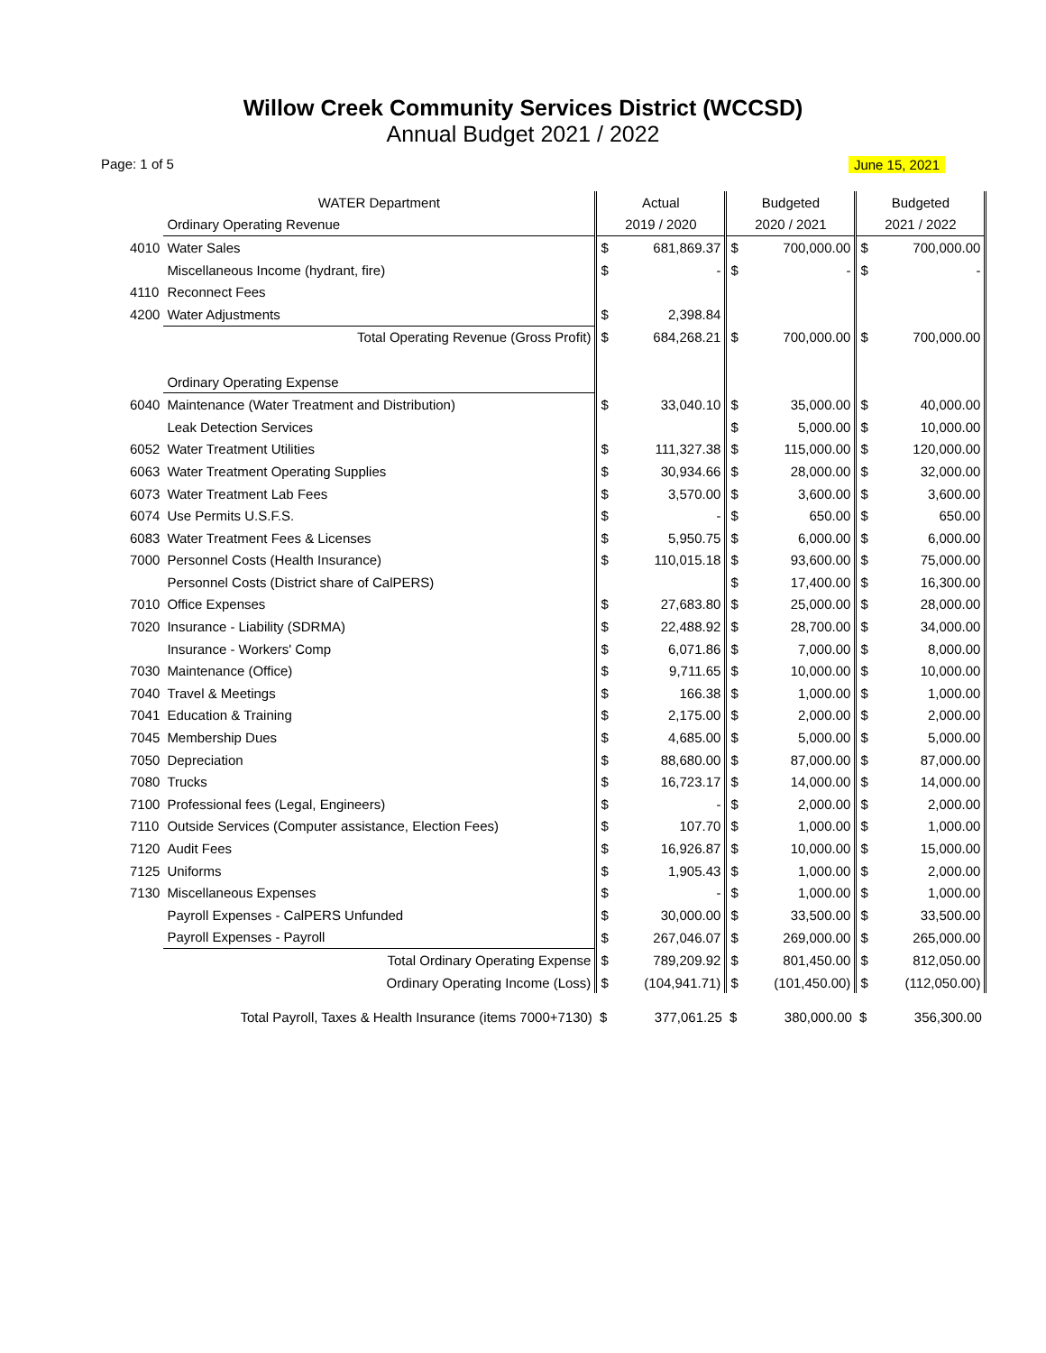Willow Creek Community Services District (WCCSD)
Annual Budget 2021 / 2022
Page: 1 of 5 June 15, 2021
| | WATER Department | Actual | | Budgeted | | Budgeted | |
| | Ordinary Operating Revenue | 2019 / 2020 | | 2020 / 2021 | | 2021 / 2022 | |
| 4010 | Water Sales | $ | 681,869.37 | $ | 700,000.00 | $ | 700,000.00 |
| | Miscellaneous Income (hydrant, fire) | $ | - | $ | - | $ | - |
| 4110 | Reconnect Fees | | | | | | |
| 4200 | Water Adjustments | $ | 2,398.84 | | | | |
| | Total Operating Revenue (Gross Profit) | $ | 684,268.21 | $ | 700,000.00 | $ | 700,000.00 |
| | Ordinary Operating Expense | | | | | | |
| 6040 | Maintenance (Water Treatment and Distribution) | $ | 33,040.10 | $ | 35,000.00 | $ | 40,000.00 |
| | Leak Detection Services | | | $ | 5,000.00 | $ | 10,000.00 |
| 6052 | Water Treatment Utilities | $ | 111,327.38 | $ | 115,000.00 | $ | 120,000.00 |
| 6063 | Water Treatment Operating Supplies | $ | 30,934.66 | $ | 28,000.00 | $ | 32,000.00 |
| 6073 | Water Treatment Lab Fees | $ | 3,570.00 | $ | 3,600.00 | $ | 3,600.00 |
| 6074 | Use Permits U.S.F.S. | $ | - | $ | 650.00 | $ | 650.00 |
| 6083 | Water Treatment Fees & Licenses | $ | 5,950.75 | $ | 6,000.00 | $ | 6,000.00 |
| 7000 | Personnel Costs (Health Insurance) | $ | 110,015.18 | $ | 93,600.00 | $ | 75,000.00 |
| | Personnel Costs (District share of CalPERS) | | | $ | 17,400.00 | $ | 16,300.00 |
| 7010 | Office Expenses | $ | 27,683.80 | $ | 25,000.00 | $ | 28,000.00 |
| 7020 | Insurance - Liability (SDRMA) | $ | 22,488.92 | $ | 28,700.00 | $ | 34,000.00 |
| | Insurance - Workers' Comp | $ | 6,071.86 | $ | 7,000.00 | $ | 8,000.00 |
| 7030 | Maintenance (Office) | $ | 9,711.65 | $ | 10,000.00 | $ | 10,000.00 |
| 7040 | Travel & Meetings | $ | 166.38 | $ | 1,000.00 | $ | 1,000.00 |
| 7041 | Education & Training | $ | 2,175.00 | $ | 2,000.00 | $ | 2,000.00 |
| 7045 | Membership Dues | $ | 4,685.00 | $ | 5,000.00 | $ | 5,000.00 |
| 7050 | Depreciation | $ | 88,680.00 | $ | 87,000.00 | $ | 87,000.00 |
| 7080 | Trucks | $ | 16,723.17 | $ | 14,000.00 | $ | 14,000.00 |
| 7100 | Professional fees (Legal, Engineers) | $ | - | $ | 2,000.00 | $ | 2,000.00 |
| 7110 | Outside Services (Computer assistance, Election Fees) | $ | 107.70 | $ | 1,000.00 | $ | 1,000.00 |
| 7120 | Audit Fees | $ | 16,926.87 | $ | 10,000.00 | $ | 15,000.00 |
| 7125 | Uniforms | $ | 1,905.43 | $ | 1,000.00 | $ | 2,000.00 |
| 7130 | Miscellaneous Expenses | $ | - | $ | 1,000.00 | $ | 1,000.00 |
| | Payroll Expenses - CalPERS Unfunded | $ | 30,000.00 | $ | 33,500.00 | $ | 33,500.00 |
| | Payroll Expenses - Payroll | $ | 267,046.07 | $ | 269,000.00 | $ | 265,000.00 |
| | Total Ordinary Operating Expense | $ | 789,209.92 | $ | 801,450.00 | $ | 812,050.00 |
| | Ordinary Operating Income (Loss) | $ | (104,941.71) | $ | (101,450.00) | $ | (112,050.00) |
| | Total Payroll, Taxes & Health Insurance (items 7000+7130) | $ | 377,061.25 | $ | 380,000.00 | $ | 356,300.00 |